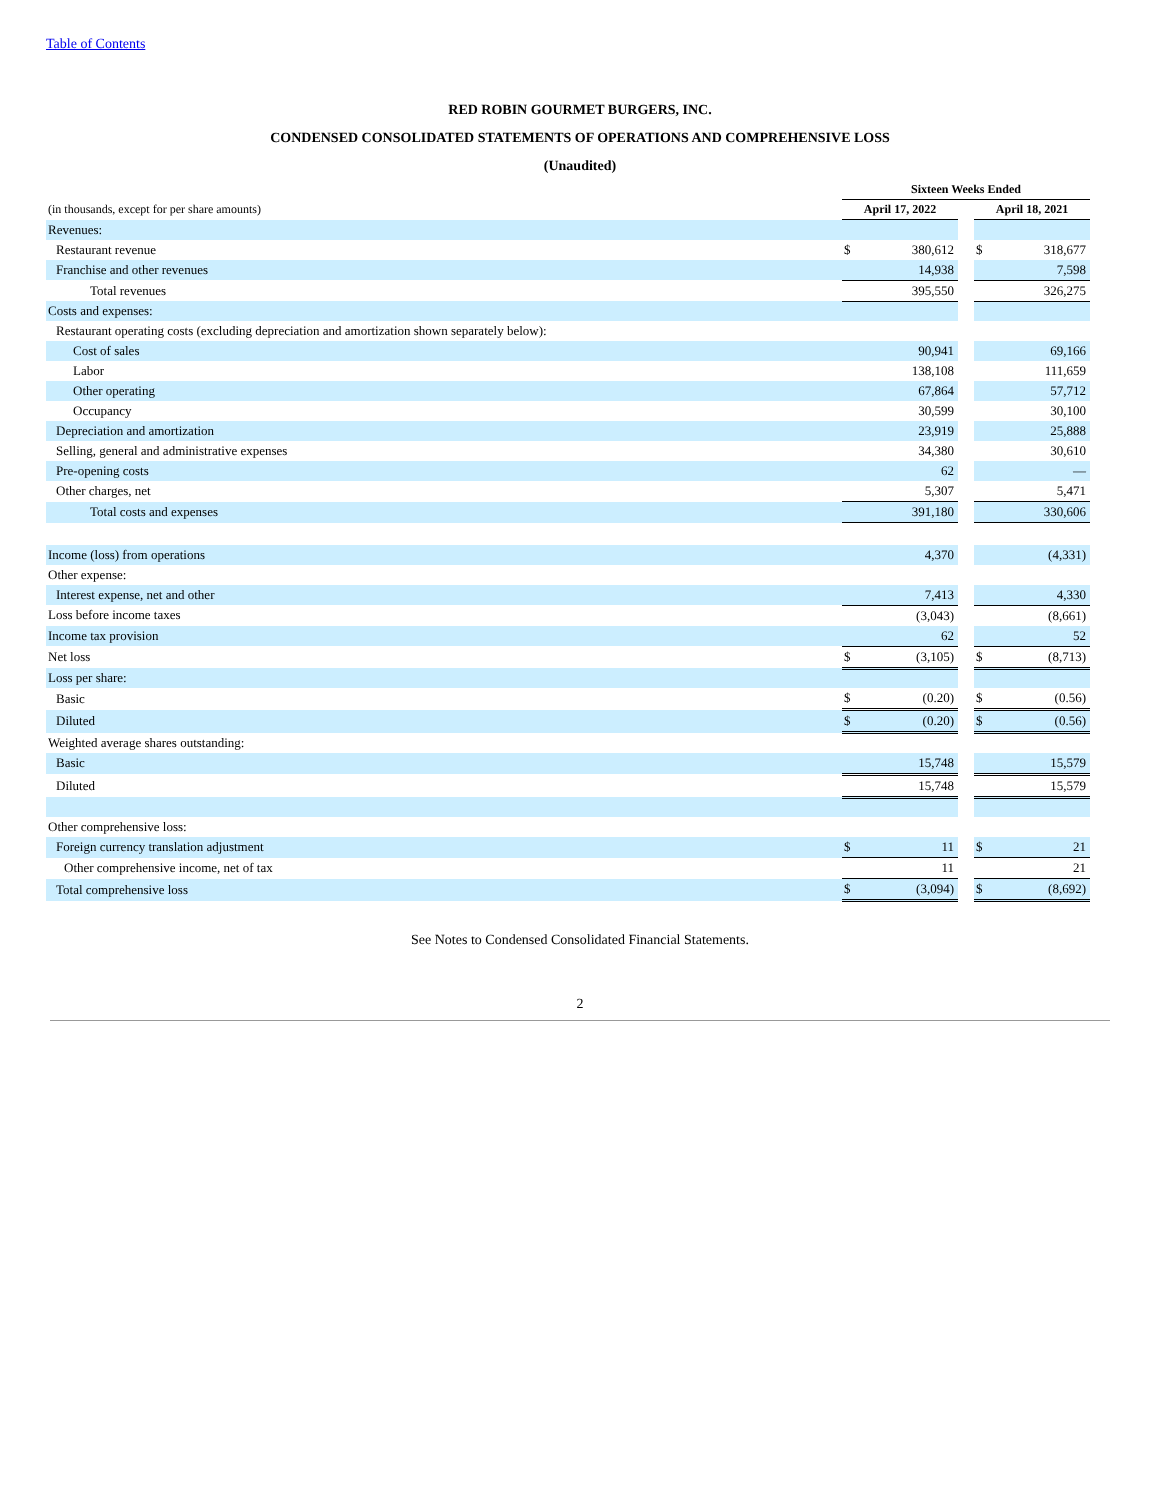Table of Contents
RED ROBIN GOURMET BURGERS, INC.
CONDENSED CONSOLIDATED STATEMENTS OF OPERATIONS AND COMPREHENSIVE LOSS
(Unaudited)
| | Sixteen Weeks Ended | | | | |
| (in thousands, except for per share amounts) | April 17, 2022 | | | April 18, 2021 | |
| Revenues: | | | | | |
| Restaurant revenue | $ | 380,612 | | $ | 318,677 |
| Franchise and other revenues | | 14,938 | | | 7,598 |
| Total revenues | | 395,550 | | | 326,275 |
| Costs and expenses: | | | | | |
| Restaurant operating costs (excluding depreciation and amortization shown separately below): | | | | | |
| Cost of sales | | 90,941 | | | 69,166 |
| Labor | | 138,108 | | | 111,659 |
| Other operating | | 67,864 | | | 57,712 |
| Occupancy | | 30,599 | | | 30,100 |
| Depreciation and amortization | | 23,919 | | | 25,888 |
| Selling, general and administrative expenses | | 34,380 | | | 30,610 |
| Pre-opening costs | | 62 | | | — |
| Other charges, net | | 5,307 | | | 5,471 |
| Total costs and expenses | | 391,180 | | | 330,606 |
| Income (loss) from operations | | 4,370 | | | (4,331) |
| Other expense: | | | | | |
| Interest expense, net and other | | 7,413 | | | 4,330 |
| Loss before income taxes | | (3,043) | | | (8,661) |
| Income tax provision | | 62 | | | 52 |
| Net loss | $ | (3,105) | | $ | (8,713) |
| Loss per share: | | | | | |
| Basic | $ | (0.20) | | $ | (0.56) |
| Diluted | $ | (0.20) | | $ | (0.56) |
| Weighted average shares outstanding: | | | | | |
| Basic | | 15,748 | | | 15,579 |
| Diluted | | 15,748 | | | 15,579 |
| Other comprehensive loss: | | | | | |
| Foreign currency translation adjustment | $ | 11 | | $ | 21 |
| Other comprehensive income, net of tax | | 11 | | | 21 |
| Total comprehensive loss | $ | (3,094) | | $ | (8,692) |
See Notes to Condensed Consolidated Financial Statements.
2